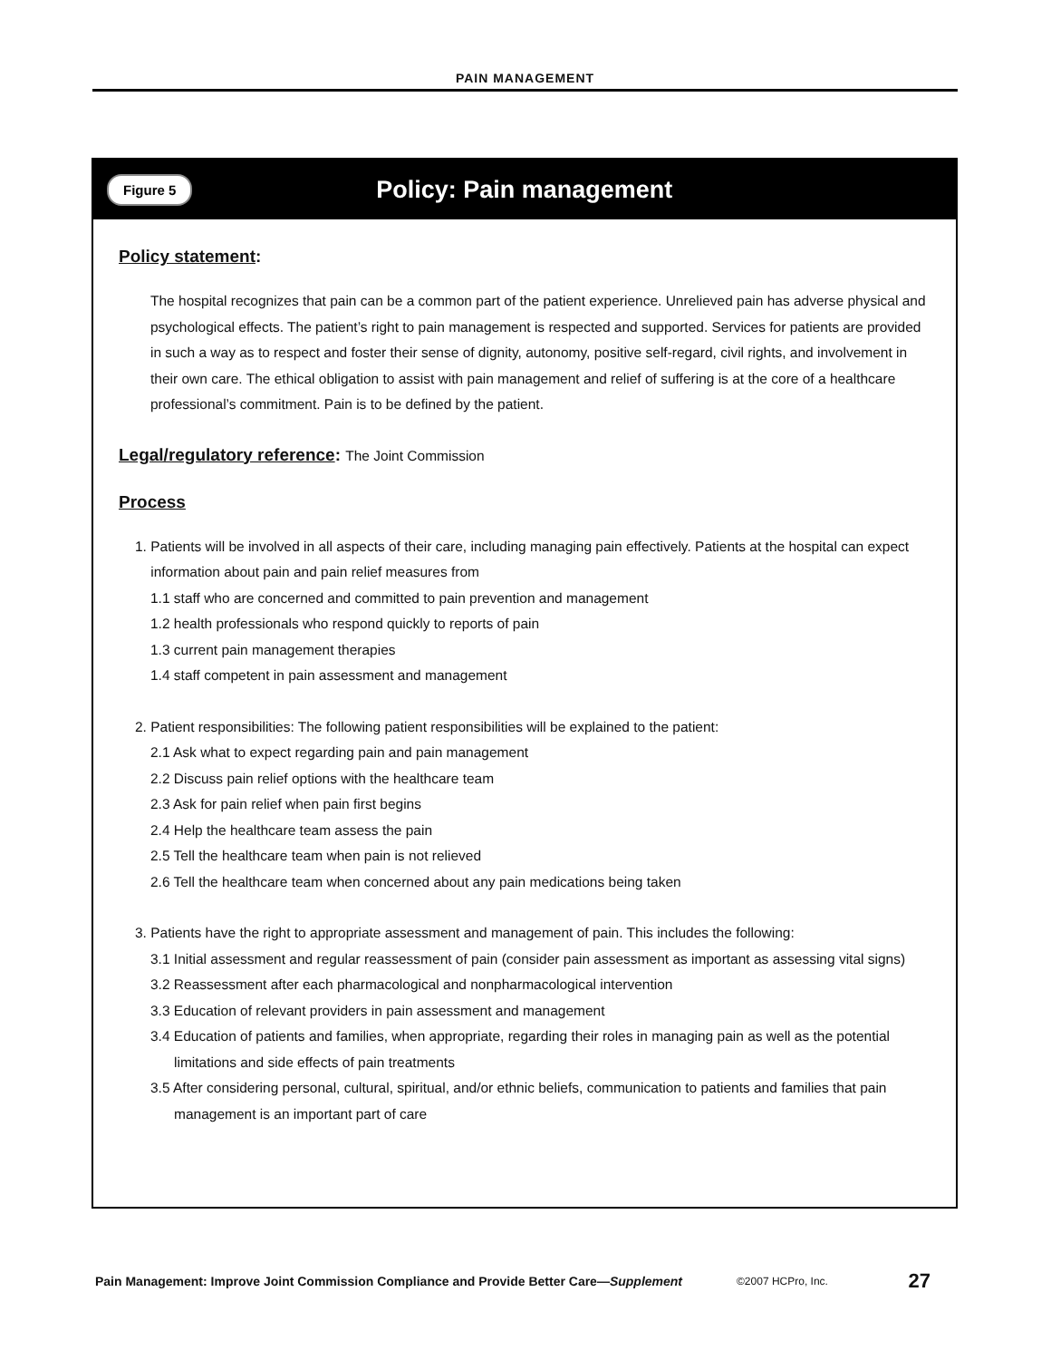PAIN MANAGEMENT
Figure 5 Policy: Pain management
Policy statement:
The hospital recognizes that pain can be a common part of the patient experience. Unrelieved pain has adverse physical and psychological effects. The patient’s right to pain management is respected and supported. Services for patients are provided in such a way as to respect and foster their sense of dignity, autonomy, positive self-regard, civil rights, and involvement in their own care. The ethical obligation to assist with pain management and relief of suffering is at the core of a healthcare professional’s commitment. Pain is to be defined by the patient.
Legal/regulatory reference: The Joint Commission
Process
1. Patients will be involved in all aspects of their care, including managing pain effectively. Patients at the hospital can expect
information about pain and pain relief measures from
1.1 staff who are concerned and committed to pain prevention and management
1.2 health professionals who respond quickly to reports of pain
1.3 current pain management therapies
1.4 staff competent in pain assessment and management
2. Patient responsibilities: The following patient responsibilities will be explained to the patient:
2.1 Ask what to expect regarding pain and pain management
2.2 Discuss pain relief options with the healthcare team
2.3 Ask for pain relief when pain first begins
2.4 Help the healthcare team assess the pain
2.5 Tell the healthcare team when pain is not relieved
2.6 Tell the healthcare team when concerned about any pain medications being taken
3. Patients have the right to appropriate assessment and management of pain. This includes the following:
3.1 Initial assessment and regular reassessment of pain (consider pain assessment as important as assessing vital signs)
3.2 Reassessment after each pharmacological and nonpharmacological intervention
3.3 Education of relevant providers in pain assessment and management
3.4 Education of patients and families, when appropriate, regarding their roles in managing pain as well as the potential limitations and side effects of pain treatments
3.5 After considering personal, cultural, spiritual, and/or ethnic beliefs, communication to patients and families that pain management is an important part of care
Pain Management: Improve Joint Commission Compliance and Provide Better Care—Supplement ©2007 HCPro, Inc. 27